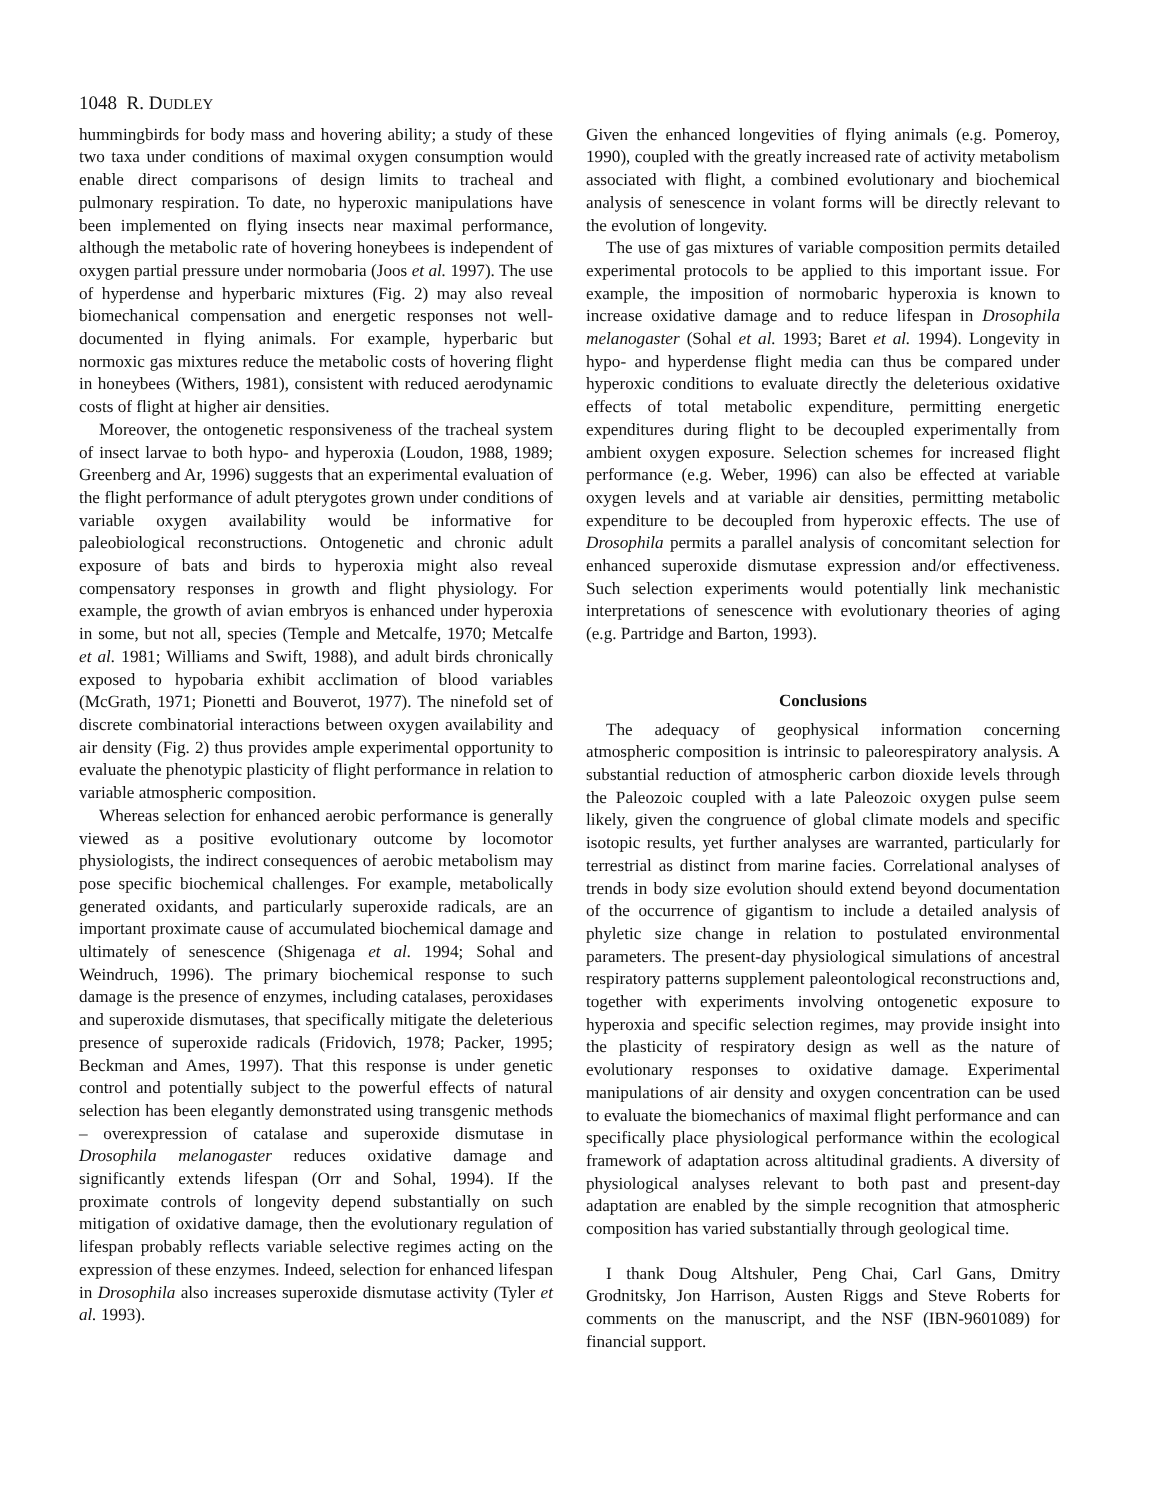1048 R. DUDLEY
hummingbirds for body mass and hovering ability; a study of these two taxa under conditions of maximal oxygen consumption would enable direct comparisons of design limits to tracheal and pulmonary respiration. To date, no hyperoxic manipulations have been implemented on flying insects near maximal performance, although the metabolic rate of hovering honeybees is independent of oxygen partial pressure under normobaria (Joos et al. 1997). The use of hyperdense and hyperbaric mixtures (Fig. 2) may also reveal biomechanical compensation and energetic responses not well-documented in flying animals. For example, hyperbaric but normoxic gas mixtures reduce the metabolic costs of hovering flight in honeybees (Withers, 1981), consistent with reduced aerodynamic costs of flight at higher air densities.
Moreover, the ontogenetic responsiveness of the tracheal system of insect larvae to both hypo- and hyperoxia (Loudon, 1988, 1989; Greenberg and Ar, 1996) suggests that an experimental evaluation of the flight performance of adult pterygotes grown under conditions of variable oxygen availability would be informative for paleobiological reconstructions. Ontogenetic and chronic adult exposure of bats and birds to hyperoxia might also reveal compensatory responses in growth and flight physiology. For example, the growth of avian embryos is enhanced under hyperoxia in some, but not all, species (Temple and Metcalfe, 1970; Metcalfe et al. 1981; Williams and Swift, 1988), and adult birds chronically exposed to hypobaria exhibit acclimation of blood variables (McGrath, 1971; Pionetti and Bouverot, 1977). The ninefold set of discrete combinatorial interactions between oxygen availability and air density (Fig. 2) thus provides ample experimental opportunity to evaluate the phenotypic plasticity of flight performance in relation to variable atmospheric composition.
Whereas selection for enhanced aerobic performance is generally viewed as a positive evolutionary outcome by locomotor physiologists, the indirect consequences of aerobic metabolism may pose specific biochemical challenges. For example, metabolically generated oxidants, and particularly superoxide radicals, are an important proximate cause of accumulated biochemical damage and ultimately of senescence (Shigenaga et al. 1994; Sohal and Weindruch, 1996). The primary biochemical response to such damage is the presence of enzymes, including catalases, peroxidases and superoxide dismutases, that specifically mitigate the deleterious presence of superoxide radicals (Fridovich, 1978; Packer, 1995; Beckman and Ames, 1997). That this response is under genetic control and potentially subject to the powerful effects of natural selection has been elegantly demonstrated using transgenic methods – overexpression of catalase and superoxide dismutase in Drosophila melanogaster reduces oxidative damage and significantly extends lifespan (Orr and Sohal, 1994). If the proximate controls of longevity depend substantially on such mitigation of oxidative damage, then the evolutionary regulation of lifespan probably reflects variable selective regimes acting on the expression of these enzymes. Indeed, selection for enhanced lifespan in Drosophila also increases superoxide dismutase activity (Tyler et al. 1993).
Given the enhanced longevities of flying animals (e.g. Pomeroy, 1990), coupled with the greatly increased rate of activity metabolism associated with flight, a combined evolutionary and biochemical analysis of senescence in volant forms will be directly relevant to the evolution of longevity.
The use of gas mixtures of variable composition permits detailed experimental protocols to be applied to this important issue. For example, the imposition of normobaric hyperoxia is known to increase oxidative damage and to reduce lifespan in Drosophila melanogaster (Sohal et al. 1993; Baret et al. 1994). Longevity in hypo- and hyperdense flight media can thus be compared under hyperoxic conditions to evaluate directly the deleterious oxidative effects of total metabolic expenditure, permitting energetic expenditures during flight to be decoupled experimentally from ambient oxygen exposure. Selection schemes for increased flight performance (e.g. Weber, 1996) can also be effected at variable oxygen levels and at variable air densities, permitting metabolic expenditure to be decoupled from hyperoxic effects. The use of Drosophila permits a parallel analysis of concomitant selection for enhanced superoxide dismutase expression and/or effectiveness. Such selection experiments would potentially link mechanistic interpretations of senescence with evolutionary theories of aging (e.g. Partridge and Barton, 1993).
Conclusions
The adequacy of geophysical information concerning atmospheric composition is intrinsic to paleorespiratory analysis. A substantial reduction of atmospheric carbon dioxide levels through the Paleozoic coupled with a late Paleozoic oxygen pulse seem likely, given the congruence of global climate models and specific isotopic results, yet further analyses are warranted, particularly for terrestrial as distinct from marine facies. Correlational analyses of trends in body size evolution should extend beyond documentation of the occurrence of gigantism to include a detailed analysis of phyletic size change in relation to postulated environmental parameters. The present-day physiological simulations of ancestral respiratory patterns supplement paleontological reconstructions and, together with experiments involving ontogenetic exposure to hyperoxia and specific selection regimes, may provide insight into the plasticity of respiratory design as well as the nature of evolutionary responses to oxidative damage. Experimental manipulations of air density and oxygen concentration can be used to evaluate the biomechanics of maximal flight performance and can specifically place physiological performance within the ecological framework of adaptation across altitudinal gradients. A diversity of physiological analyses relevant to both past and present-day adaptation are enabled by the simple recognition that atmospheric composition has varied substantially through geological time.
I thank Doug Altshuler, Peng Chai, Carl Gans, Dmitry Grodnitsky, Jon Harrison, Austen Riggs and Steve Roberts for comments on the manuscript, and the NSF (IBN-9601089) for financial support.